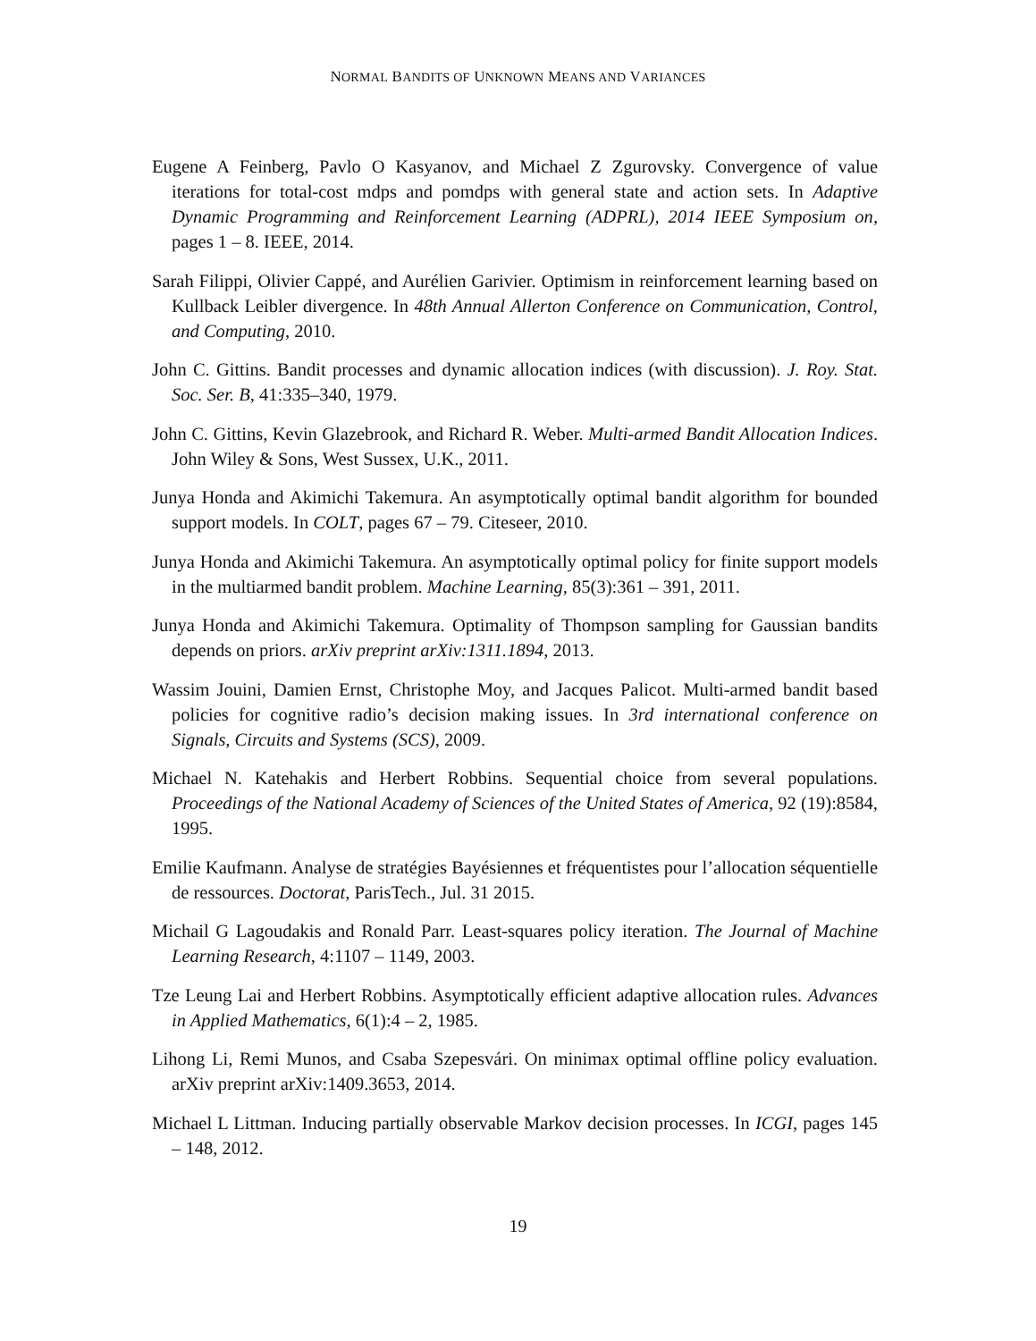NORMAL BANDITS OF UNKNOWN MEANS AND VARIANCES
Eugene A Feinberg, Pavlo O Kasyanov, and Michael Z Zgurovsky. Convergence of value iterations for total-cost mdps and pomdps with general state and action sets. In Adaptive Dynamic Programming and Reinforcement Learning (ADPRL), 2014 IEEE Symposium on, pages 1 – 8. IEEE, 2014.
Sarah Filippi, Olivier Cappé, and Aurélien Garivier. Optimism in reinforcement learning based on Kullback Leibler divergence. In 48th Annual Allerton Conference on Communication, Control, and Computing, 2010.
John C. Gittins. Bandit processes and dynamic allocation indices (with discussion). J. Roy. Stat. Soc. Ser. B, 41:335–340, 1979.
John C. Gittins, Kevin Glazebrook, and Richard R. Weber. Multi-armed Bandit Allocation Indices. John Wiley & Sons, West Sussex, U.K., 2011.
Junya Honda and Akimichi Takemura. An asymptotically optimal bandit algorithm for bounded support models. In COLT, pages 67 – 79. Citeseer, 2010.
Junya Honda and Akimichi Takemura. An asymptotically optimal policy for finite support models in the multiarmed bandit problem. Machine Learning, 85(3):361 – 391, 2011.
Junya Honda and Akimichi Takemura. Optimality of Thompson sampling for Gaussian bandits depends on priors. arXiv preprint arXiv:1311.1894, 2013.
Wassim Jouini, Damien Ernst, Christophe Moy, and Jacques Palicot. Multi-armed bandit based policies for cognitive radio’s decision making issues. In 3rd international conference on Signals, Circuits and Systems (SCS), 2009.
Michael N. Katehakis and Herbert Robbins. Sequential choice from several populations. Proceedings of the National Academy of Sciences of the United States of America, 92 (19):8584, 1995.
Emilie Kaufmann. Analyse de stratégies Bayésiennes et fréquentistes pour l’allocation séquentielle de ressources. Doctorat, ParisTech., Jul. 31 2015.
Michail G Lagoudakis and Ronald Parr. Least-squares policy iteration. The Journal of Machine Learning Research, 4:1107 – 1149, 2003.
Tze Leung Lai and Herbert Robbins. Asymptotically efficient adaptive allocation rules. Advances in Applied Mathematics, 6(1):4 – 2, 1985.
Lihong Li, Remi Munos, and Csaba Szepesvári. On minimax optimal offline policy evaluation. arXiv preprint arXiv:1409.3653, 2014.
Michael L Littman. Inducing partially observable Markov decision processes. In ICGI, pages 145 – 148, 2012.
19